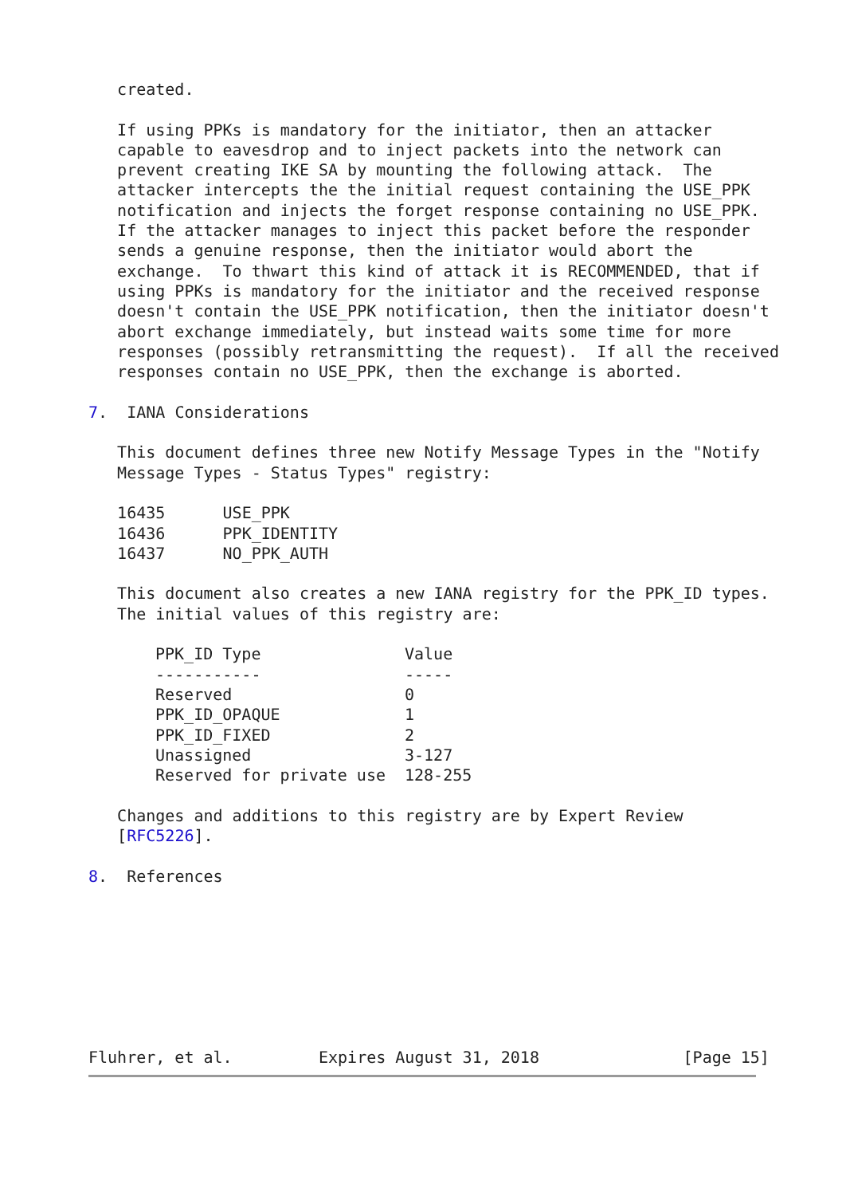created.

   If using PPKs is mandatory for the initiator, then an attacker
   capable to eavesdrop and to inject packets into the network can
   prevent creating IKE SA by mounting the following attack.  The
   attacker intercepts the the initial request containing the USE_PPK
   notification and injects the forget response containing no USE_PPK.
   If the attacker manages to inject this packet before the responder
   sends a genuine response, then the initiator would abort the
   exchange.  To thwart this kind of attack it is RECOMMENDED, that if
   using PPKs is mandatory for the initiator and the received response
   doesn't contain the USE_PPK notification, then the initiator doesn't
   abort exchange immediately, but instead waits some time for more
   responses (possibly retransmitting the request).  If all the received
   responses contain no USE_PPK, then the exchange is aborted.

7.  IANA Considerations

   This document defines three new Notify Message Types in the "Notify
   Message Types - Status Types" registry:

   16435      USE_PPK
   16436      PPK_IDENTITY
   16437      NO_PPK_AUTH

   This document also creates a new IANA registry for the PPK_ID types.
   The initial values of this registry are:
| PPK_ID Type | Value |
| --- | --- |
| ----------- | ----- |
| Reserved | 0 |
| PPK_ID_OPAQUE | 1 |
| PPK_ID_FIXED | 2 |
| Unassigned | 3-127 |
| Reserved for private use | 128-255 |
Changes and additions to this registry are by Expert Review [RFC5226]. 8. References Fluhrer, et al. Expires August 31, 2018 [Page 15]